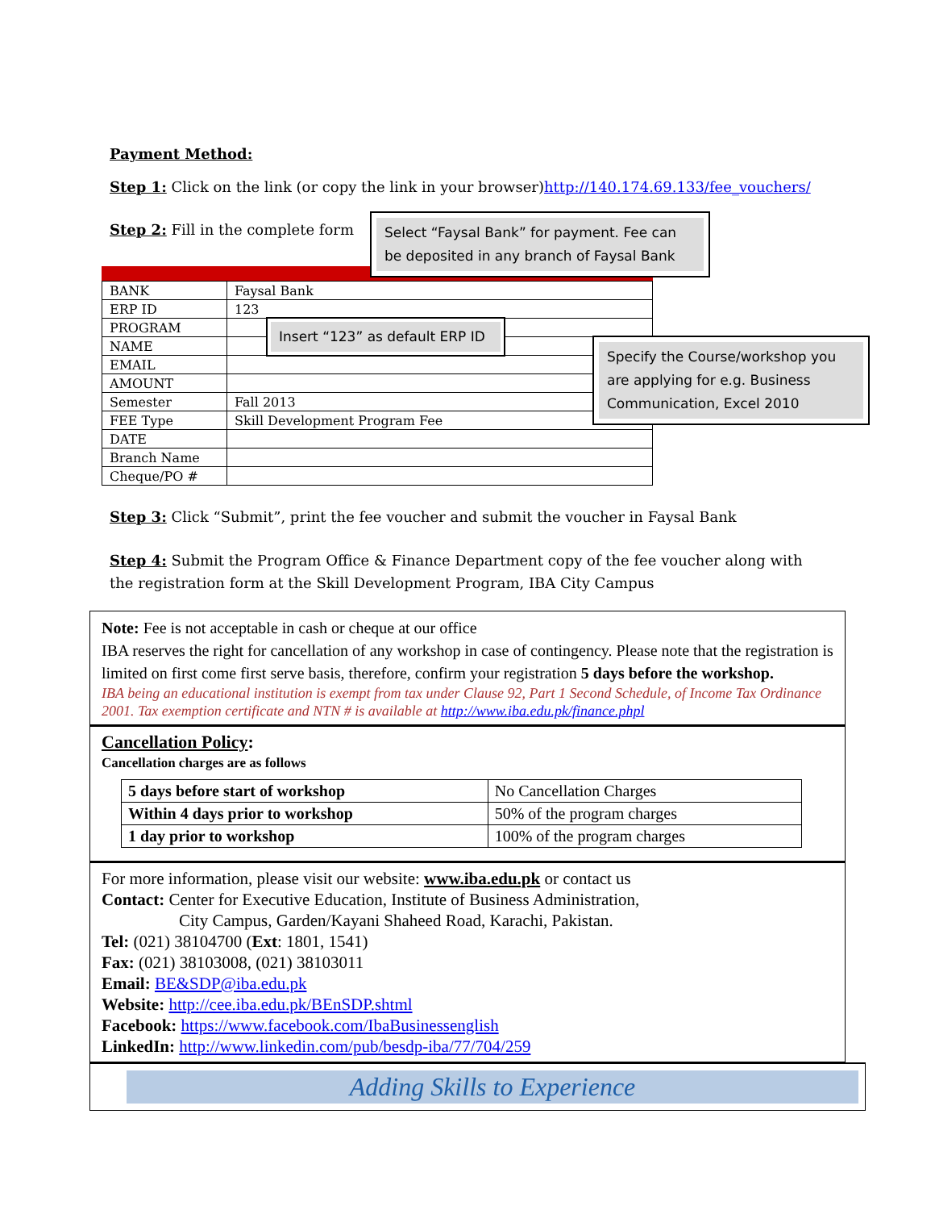Payment Method:
Step 1: Click on the link (or copy the link in your browser)http://140.174.69.133/fee_vouchers/
Step 2: Fill in the complete form
Select “Faysal Bank” for payment. Fee can be deposited in any branch of Faysal Bank
| BANK | Faysal Bank |
| ERP ID | 123 |
| PROGRAM | |
| NAME | |
| EMAIL | |
| AMOUNT | |
| Semester | Fall 2013 |
| FEE Type | Skill Development Program Fee |
| DATE | |
| Branch Name | |
| Cheque/PO # | |
Insert “123” as default ERP ID
Specify the Course/workshop you are applying for e.g. Business Communication, Excel 2010
Step 3: Click “Submit”, print the fee voucher and submit the voucher in Faysal Bank
Step 4: Submit the Program Office & Finance Department copy of the fee voucher along with the registration form at the Skill Development Program, IBA City Campus
Note: Fee is not acceptable in cash or cheque at our office
IBA reserves the right for cancellation of any workshop in case of contingency. Please note that the registration is limited on first come first serve basis, therefore, confirm your registration 5 days before the workshop.
IBA being an educational institution is exempt from tax under Clause 92, Part 1 Second Schedule, of Income Tax Ordinance 2001. Tax exemption certificate and NTN # is available at http://www.iba.edu.pk/finance.phpl
Cancellation Policy:
Cancellation charges are as follows
| 5 days before start of workshop | No Cancellation Charges |
| Within 4 days prior to workshop | 50% of the program charges |
| 1 day prior to workshop | 100% of the program charges |
For more information, please visit our website: www.iba.edu.pk or contact us
Contact: Center for Executive Education, Institute of Business Administration,
City Campus, Garden/Kayani Shaheed Road, Karachi, Pakistan.
Tel: (021) 38104700 (Ext: 1801, 1541)
Fax: (021) 38103008, (021) 38103011
Email: BE&SDP@iba.edu.pk
Website: http://cee.iba.edu.pk/BEnSDP.shtml
Facebook: https://www.facebook.com/IbaBusinessenglish
LinkedIn: http://www.linkedin.com/pub/besdp-iba/77/704/259
Adding Skills to Experience